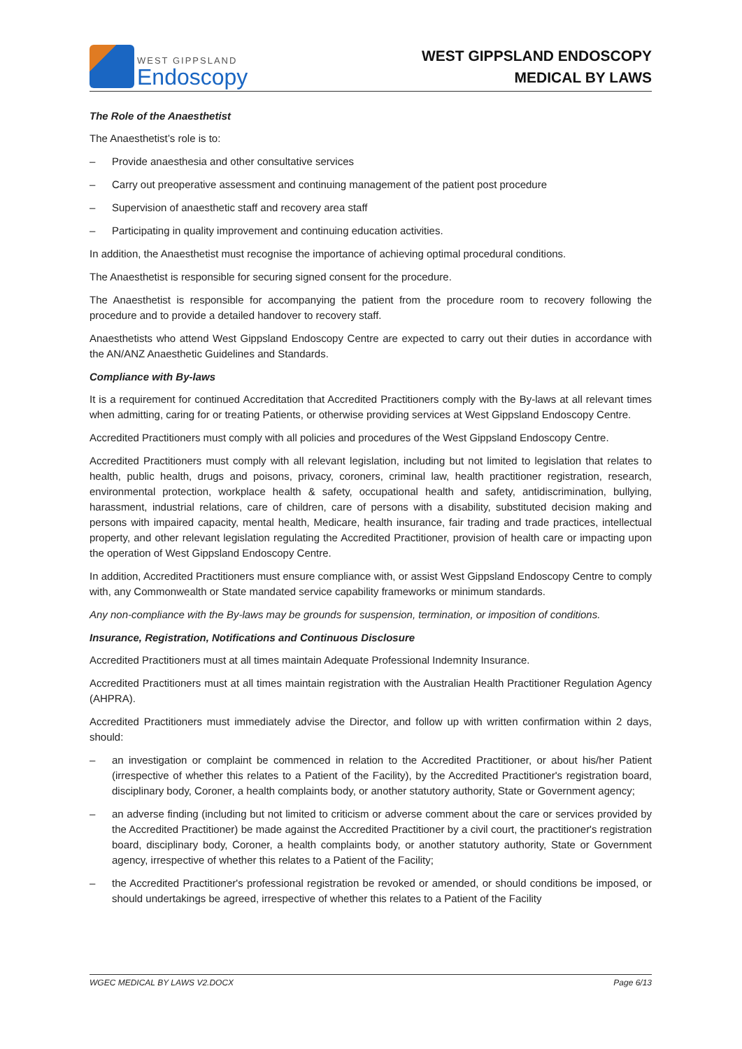WEST GIPPSLAND
Endoscopy
WEST GIPPSLAND ENDOSCOPY
MEDICAL BY LAWS
The Role of the Anaesthetist
The Anaesthetist’s role is to:
– Provide anaesthesia and other consultative services
– Carry out preoperative assessment and continuing management of the patient post procedure
– Supervision of anaesthetic staff and recovery area staff
– Participating in quality improvement and continuing education activities.
In addition, the Anaesthetist must recognise the importance of achieving optimal procedural conditions.
The Anaesthetist is responsible for securing signed consent for the procedure.
The Anaesthetist is responsible for accompanying the patient from the procedure room to recovery following the procedure and to provide a detailed handover to recovery staff.
Anaesthetists who attend West Gippsland Endoscopy Centre are expected to carry out their duties in accordance with the AN/ANZ Anaesthetic Guidelines and Standards.
Compliance with By-laws
It is a requirement for continued Accreditation that Accredited Practitioners comply with the By-laws at all relevant times when admitting, caring for or treating Patients, or otherwise providing services at West Gippsland Endoscopy Centre.
Accredited Practitioners must comply with all policies and procedures of the West Gippsland Endoscopy Centre.
Accredited Practitioners must comply with all relevant legislation, including but not limited to legislation that relates to health, public health, drugs and poisons, privacy, coroners, criminal law, health practitioner registration, research, environmental protection, workplace health & safety, occupational health and safety, antidiscrimination, bullying, harassment, industrial relations, care of children, care of persons with a disability, substituted decision making and persons with impaired capacity, mental health, Medicare, health insurance, fair trading and trade practices, intellectual property, and other relevant legislation regulating the Accredited Practitioner, provision of health care or impacting upon the operation of West Gippsland Endoscopy Centre.
In addition, Accredited Practitioners must ensure compliance with, or assist West Gippsland Endoscopy Centre to comply with, any Commonwealth or State mandated service capability frameworks or minimum standards.
Any non-compliance with the By-laws may be grounds for suspension, termination, or imposition of conditions.
Insurance, Registration, Notifications and Continuous Disclosure
Accredited Practitioners must at all times maintain Adequate Professional Indemnity Insurance.
Accredited Practitioners must at all times maintain registration with the Australian Health Practitioner Regulation Agency (AHPRA).
Accredited Practitioners must immediately advise the Director, and follow up with written confirmation within 2 days, should:
– an investigation or complaint be commenced in relation to the Accredited Practitioner, or about his/her Patient (irrespective of whether this relates to a Patient of the Facility), by the Accredited Practitioner's registration board, disciplinary body, Coroner, a health complaints body, or another statutory authority, State or Government agency;
– an adverse finding (including but not limited to criticism or adverse comment about the care or services provided by the Accredited Practitioner) be made against the Accredited Practitioner by a civil court, the practitioner's registration board, disciplinary body, Coroner, a health complaints body, or another statutory authority, State or Government agency, irrespective of whether this relates to a Patient of the Facility;
– the Accredited Practitioner's professional registration be revoked or amended, or should conditions be imposed, or should undertakings be agreed, irrespective of whether this relates to a Patient of the Facility
WGEC MEDICAL BY LAWS V2.DOCX Page 6/13